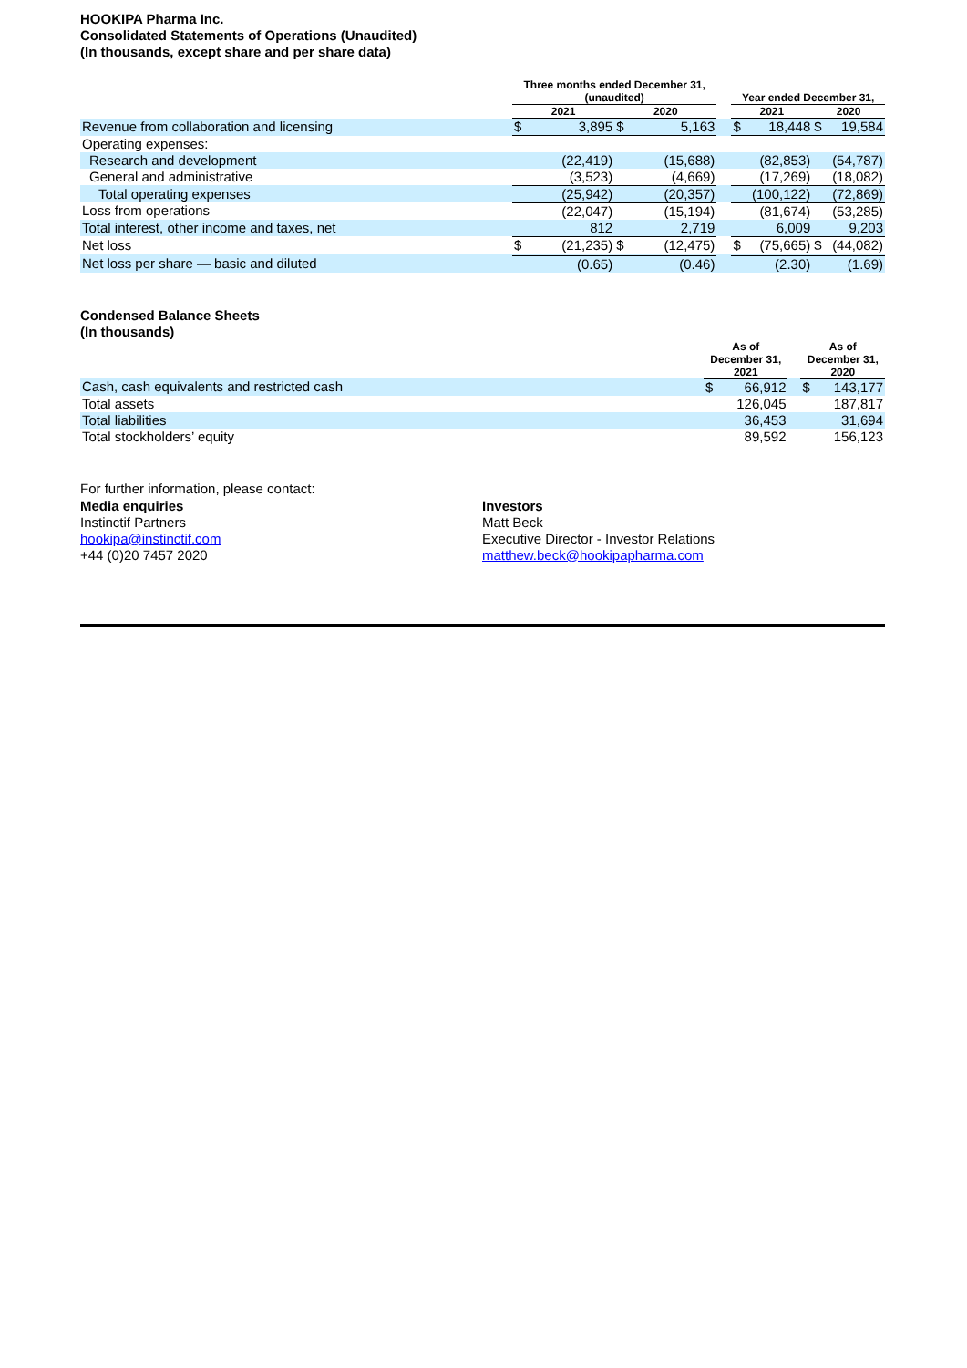HOOKIPA Pharma Inc.
Consolidated Statements of Operations (Unaudited)
(In thousands, except share and per share data)
| | Three months ended December 31, (unaudited) | | | | | Year ended December 31, | | | |
| --- | --- | --- | --- | --- | --- | --- | --- | --- | --- |
| | 2021 | | 2020 | | | 2021 | | 2020 | |
| Revenue from collaboration and licensing | $ | 3,895 | $ | 5,163 | | $ | 18,448 | $ | 19,584 |
| Operating expenses: | | | | | | | | | |
| Research and development | | (22,419) | | (15,688) | | | (82,853) | | (54,787) |
| General and administrative | | (3,523) | | (4,669) | | | (17,269) | | (18,082) |
| Total operating expenses | | (25,942) | | (20,357) | | | (100,122) | | (72,869) |
| Loss from operations | | (22,047) | | (15,194) | | | (81,674) | | (53,285) |
| Total interest, other income and taxes, net | | 812 | | 2,719 | | | 6,009 | | 9,203 |
| Net loss | $ | (21,235) | $ | (12,475) | | $ | (75,665) | $ | (44,082) |
| Net loss per share — basic and diluted | | (0.65) | | (0.46) | | | (2.30) | | (1.69) |
Condensed Balance Sheets
(In thousands)
| | As of December 31, 2021 | | | As of December 31, 2020 | |
| --- | --- | --- | --- | --- | --- |
| Cash, cash equivalents and restricted cash | $ | 66,912 | | $ | 143,177 |
| Total assets | | 126,045 | | | 187,817 |
| Total liabilities | | 36,453 | | | 31,694 |
| Total stockholders’ equity | | 89,592 | | | 156,123 |
For further information, please contact:
Media enquiries
Instinctif Partners
hookipa@instinctif.com
+44 (0)20 7457 2020
Investors
Matt Beck
Executive Director - Investor Relations
matthew.beck@hookipapharma.com